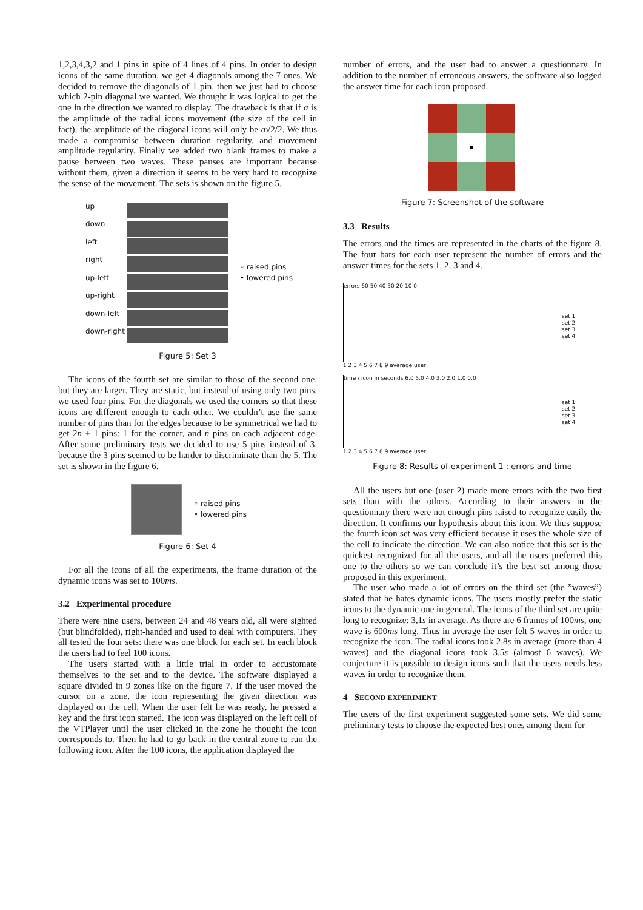1,2,3,4,3,2 and 1 pins in spite of 4 lines of 4 pins. In order to design icons of the same duration, we get 4 diagonals among the 7 ones. We decided to remove the diagonals of 1 pin, then we just had to choose which 2-pin diagonal we wanted. We thought it was logical to get the one in the direction we wanted to display. The drawback is that if a is the amplitude of the radial icons movement (the size of the cell in fact), the amplitude of the diagonal icons will only be a√2/2. We thus made a compromise between duration regularity, and movement amplitude regularity. Finally we added two blank frames to make a pause between two waves. These pauses are important because without them, given a direction it seems to be very hard to recognize the sense of the movement. The sets is shown on the figure 5.
up
down
left
right
up-left
up-right
down-left
down-right
◦ raised pins
• lowered pins
Figure 5: Set 3
The icons of the fourth set are similar to those of the second one, but they are larger. They are static, but instead of using only two pins, we used four pins. For the diagonals we used the corners so that these icons are different enough to each other. We couldn’t use the same number of pins than for the edges because to be symmetrical we had to get 2n + 1 pins: 1 for the corner, and n pins on each adjacent edge. After some preliminary tests we decided to use 5 pins instead of 3, because the 3 pins seemed to be harder to discriminate than the 5. The set is shown in the figure 6.
◦ raised pins
• lowered pins
Figure 6: Set 4
For all the icons of all the experiments, the frame duration of the dynamic icons was set to 100ms.
3.2 Experimental procedure
There were nine users, between 24 and 48 years old, all were sighted (but blindfolded), right-handed and used to deal with computers. They all tested the four sets: there was one block for each set. In each block the users had to feel 100 icons.
The users started with a little trial in order to accustomate themselves to the set and to the device. The software displayed a square divided in 9 zones like on the figure 7. If the user moved the cursor on a zone, the icon representing the given direction was displayed on the cell. When the user felt he was ready, he pressed a key and the first icon started. The icon was displayed on the left cell of the VTPlayer until the user clicked in the zone he thought the icon corresponds to. Then he had to go back in the central zone to run the following icon. After the 100 icons, the application displayed the
number of errors, and the user had to answer a questionnary. In addition to the number of erroneous answers, the software also logged the answer time for each icon proposed.
Figure 7: Screenshot of the software
3.3 Results
The errors and the times are represented in the charts of the figure 8. The four bars for each user represent the number of errors and the answer times for the sets 1, 2, 3 and 4.
errors 60 50 40 30 20 10 0
set 1
set 2
set 3
set 4
1 2 3 4 5 6 7 8 9 average user
time / icon in seconds 6.0 5.0 4.0 3.0 2.0 1.0 0.0
set 1
set 2
set 3
set 4
1 2 3 4 5 6 7 8 9 average user
Figure 8: Results of experiment 1 : errors and time
All the users but one (user 2) made more errors with the two first sets than with the others. According to their answers in the questionnary there were not enough pins raised to recognize easily the direction. It confirms our hypothesis about this icon. We thus suppose the fourth icon set was very efficient because it uses the whole size of the cell to indicate the direction. We can also notice that this set is the quickest recognized for all the users, and all the users preferred this one to the others so we can conclude it’s the best set among those proposed in this experiment.
The user who made a lot of errors on the third set (the ”waves”) stated that he hates dynamic icons. The users mostly prefer the static icons to the dynamic one in general. The icons of the third set are quite long to recognize: 3,1s in average. As there are 6 frames of 100ms, one wave is 600ms long. Thus in average the user felt 5 waves in order to recognize the icon. The radial icons took 2.8s in average (more than 4 waves) and the diagonal icons took 3.5s (almost 6 waves). We conjecture it is possible to design icons such that the users needs less waves in order to recognize them.
4 SECOND EXPERIMENT
The users of the first experiment suggested some sets. We did some preliminary tests to choose the expected best ones among them for